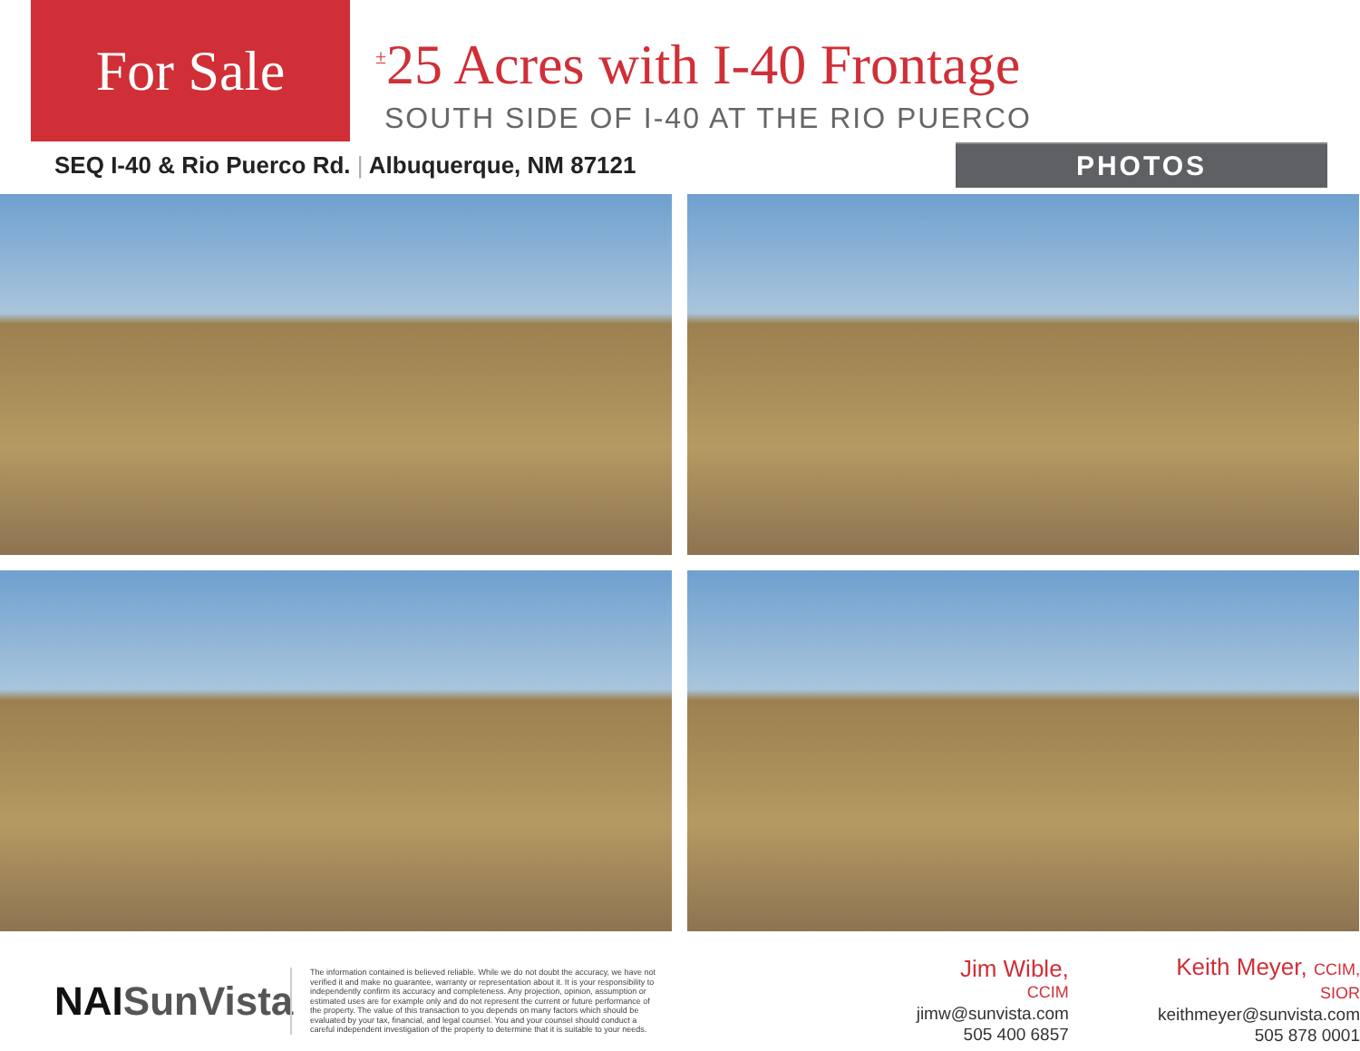For Sale
<sup>±</sup>25 Acres with I-40 Frontage
SOUTH SIDE OF I-40 AT THE RIO PUERCO
SEQ I-40 & Rio Puerco Rd. | Albuquerque, NM 87121
PHOTOS
NAISunVista
The information contained is believed reliable. While we do not doubt the accuracy, we have not verified it and make no guarantee, warranty or representation about it. It is your responsibility to independently confirm its accuracy and completeness. Any projection, opinion, assumption or estimated uses are for example only and do not represent the current or future performance of the property. The value of this transaction to you depends on many factors which should be evaluated by your tax, financial, and legal counsel. You and your counsel should conduct a careful independent investigation of the property to determine that it is suitable to your needs.
Jim Wible, CCIM
jimw@sunvista.com
505 400 6857
Keith Meyer, CCIM, SIOR
keithmeyer@sunvista.com
505 878 0001